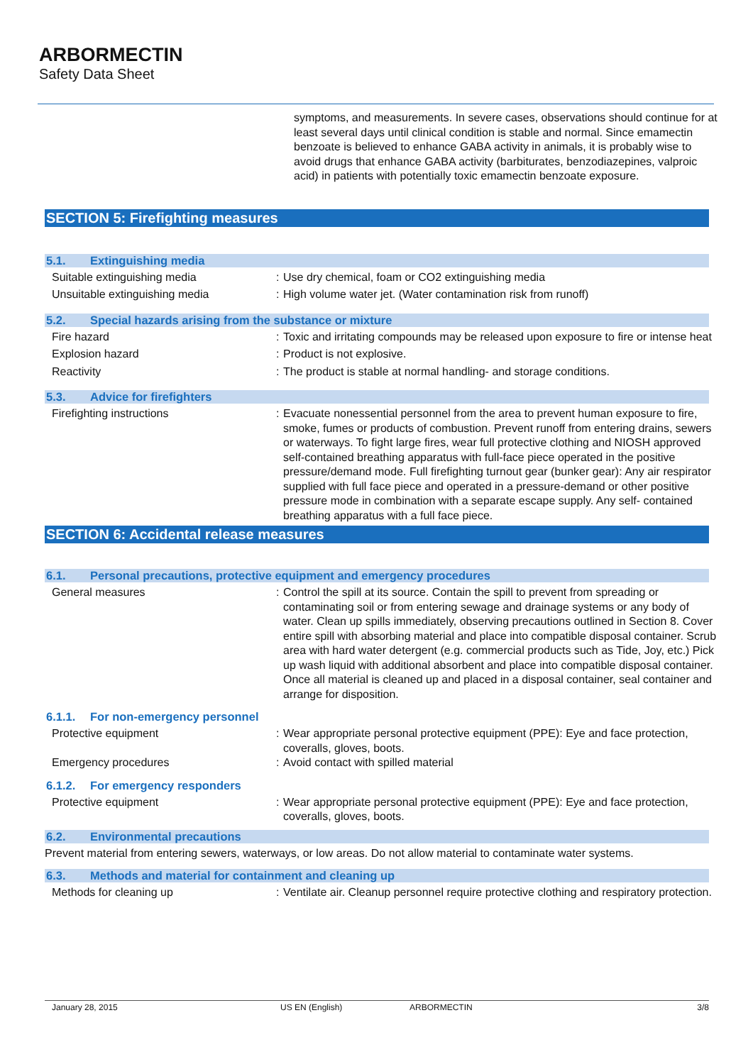ARBORMECTIN
Safety Data Sheet
symptoms, and measurements. In severe cases, observations should continue for at least several days until clinical condition is stable and normal. Since emamectin benzoate is believed to enhance GABA activity in animals, it is probably wise to avoid drugs that enhance GABA activity (barbiturates, benzodiazepines, valproic acid) in patients with potentially toxic emamectin benzoate exposure.
SECTION 5: Firefighting measures
5.1. Extinguishing media
Suitable extinguishing media : Use dry chemical, foam or CO2 extinguishing media
Unsuitable extinguishing media : High volume water jet. (Water contamination risk from runoff)
5.2. Special hazards arising from the substance or mixture
Fire hazard : Toxic and irritating compounds may be released upon exposure to fire or intense heat
Explosion hazard : Product is not explosive.
Reactivity : The product is stable at normal handling- and storage conditions.
5.3. Advice for firefighters
Firefighting instructions : Evacuate nonessential personnel from the area to prevent human exposure to fire, smoke, fumes or products of combustion. Prevent runoff from entering drains, sewers or waterways. To fight large fires, wear full protective clothing and NIOSH approved self-contained breathing apparatus with full-face piece operated in the positive pressure/demand mode. Full firefighting turnout gear (bunker gear): Any air respirator supplied with full face piece and operated in a pressure-demand or other positive pressure mode in combination with a separate escape supply. Any self- contained breathing apparatus with a full face piece.
SECTION 6: Accidental release measures
6.1. Personal precautions, protective equipment and emergency procedures
General measures : Control the spill at its source. Contain the spill to prevent from spreading or contaminating soil or from entering sewage and drainage systems or any body of water. Clean up spills immediately, observing precautions outlined in Section 8. Cover entire spill with absorbing material and place into compatible disposal container. Scrub area with hard water detergent (e.g. commercial products such as Tide, Joy, etc.) Pick up wash liquid with additional absorbent and place into compatible disposal container. Once all material is cleaned up and placed in a disposal container, seal container and arrange for disposition.
6.1.1. For non-emergency personnel
Protective equipment : Wear appropriate personal protective equipment (PPE): Eye and face protection, coveralls, gloves, boots.
Emergency procedures : Avoid contact with spilled material
6.1.2. For emergency responders
Protective equipment : Wear appropriate personal protective equipment (PPE): Eye and face protection, coveralls, gloves, boots.
6.2. Environmental precautions
Prevent material from entering sewers, waterways, or low areas. Do not allow material to contaminate water systems.
6.3. Methods and material for containment and cleaning up
Methods for cleaning up : Ventilate air. Cleanup personnel require protective clothing and respiratory protection.
January 28, 2015 US EN (English) ARBORMECTIN 3/8